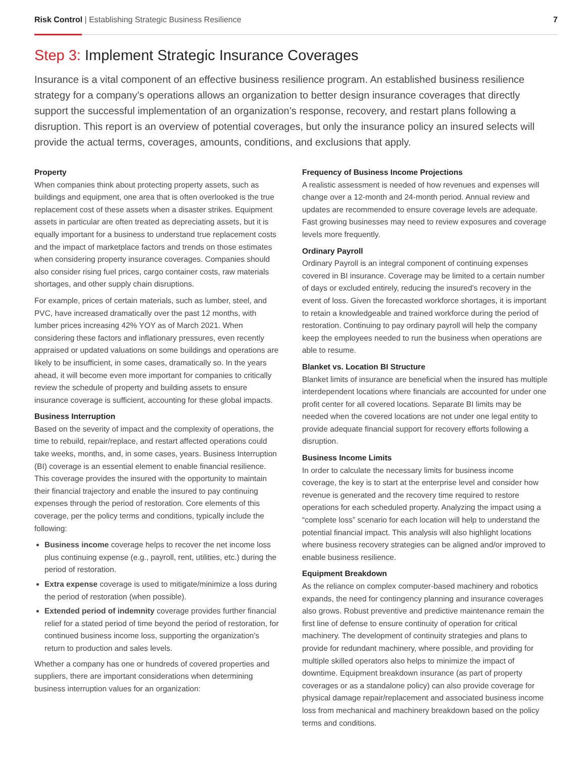Risk Control | Establishing Strategic Business Resilience
7
Step 3: Implement Strategic Insurance Coverages
Insurance is a vital component of an effective business resilience program. An established business resilience strategy for a company’s operations allows an organization to better design insurance coverages that directly support the successful implementation of an organization’s response, recovery, and restart plans following a disruption. This report is an overview of potential coverages, but only the insurance policy an insured selects will provide the actual terms, coverages, amounts, conditions, and exclusions that apply.
Property
When companies think about protecting property assets, such as buildings and equipment, one area that is often overlooked is the true replacement cost of these assets when a disaster strikes. Equipment assets in particular are often treated as depreciating assets, but it is equally important for a business to understand true replacement costs and the impact of marketplace factors and trends on those estimates when considering property insurance coverages. Companies should also consider rising fuel prices, cargo container costs, raw materials shortages, and other supply chain disruptions.
For example, prices of certain materials, such as lumber, steel, and PVC, have increased dramatically over the past 12 months, with lumber prices increasing 42% YOY as of March 2021. When considering these factors and inflationary pressures, even recently appraised or updated valuations on some buildings and operations are likely to be insufficient, in some cases, dramatically so. In the years ahead, it will become even more important for companies to critically review the schedule of property and building assets to ensure insurance coverage is sufficient, accounting for these global impacts.
Business Interruption
Based on the severity of impact and the complexity of operations, the time to rebuild, repair/replace, and restart affected operations could take weeks, months, and, in some cases, years. Business Interruption (BI) coverage is an essential element to enable financial resilience. This coverage provides the insured with the opportunity to maintain their financial trajectory and enable the insured to pay continuing expenses through the period of restoration. Core elements of this coverage, per the policy terms and conditions, typically include the following:
Business income coverage helps to recover the net income loss plus continuing expense (e.g., payroll, rent, utilities, etc.) during the period of restoration.
Extra expense coverage is used to mitigate/minimize a loss during the period of restoration (when possible).
Extended period of indemnity coverage provides further financial relief for a stated period of time beyond the period of restoration, for continued business income loss, supporting the organization’s return to production and sales levels.
Whether a company has one or hundreds of covered properties and suppliers, there are important considerations when determining business interruption values for an organization:
Frequency of Business Income Projections
A realistic assessment is needed of how revenues and expenses will change over a 12-month and 24-month period. Annual review and updates are recommended to ensure coverage levels are adequate. Fast growing businesses may need to review exposures and coverage levels more frequently.
Ordinary Payroll
Ordinary Payroll is an integral component of continuing expenses covered in BI insurance. Coverage may be limited to a certain number of days or excluded entirely, reducing the insured’s recovery in the event of loss. Given the forecasted workforce shortages, it is important to retain a knowledgeable and trained workforce during the period of restoration. Continuing to pay ordinary payroll will help the company keep the employees needed to run the business when operations are able to resume.
Blanket vs. Location BI Structure
Blanket limits of insurance are beneficial when the insured has multiple interdependent locations where financials are accounted for under one profit center for all covered locations. Separate BI limits may be needed when the covered locations are not under one legal entity to provide adequate financial support for recovery efforts following a disruption.
Business Income Limits
In order to calculate the necessary limits for business income coverage, the key is to start at the enterprise level and consider how revenue is generated and the recovery time required to restore operations for each scheduled property. Analyzing the impact using a “complete loss” scenario for each location will help to understand the potential financial impact. This analysis will also highlight locations where business recovery strategies can be aligned and/or improved to enable business resilience.
Equipment Breakdown
As the reliance on complex computer-based machinery and robotics expands, the need for contingency planning and insurance coverages also grows. Robust preventive and predictive maintenance remain the first line of defense to ensure continuity of operation for critical machinery. The development of continuity strategies and plans to provide for redundant machinery, where possible, and providing for multiple skilled operators also helps to minimize the impact of downtime. Equipment breakdown insurance (as part of property coverages or as a standalone policy) can also provide coverage for physical damage repair/replacement and associated business income loss from mechanical and machinery breakdown based on the policy terms and conditions.